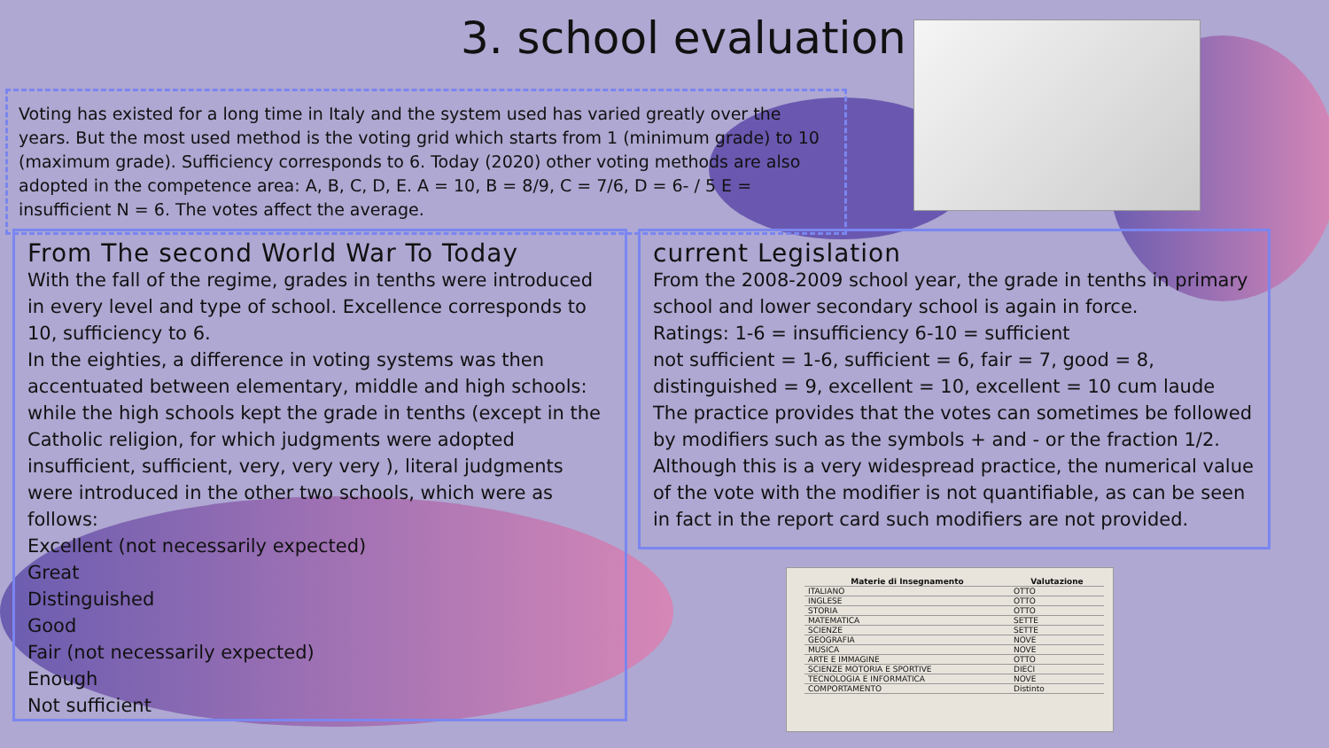3. school evaluation
Voting has existed for a long time in Italy and the system used has varied greatly over the years. But the most used method is the voting grid which starts from 1 (minimum grade) to 10 (maximum grade). Sufficiency corresponds to 6. Today (2020) other voting methods are also adopted in the competence area: A, B, C, D, E. A = 10, B = 8/9, C = 7/6, D = 6- / 5 E = insufficient N = 6. The votes affect the average.
From The second World War To Today
With the fall of the regime, grades in tenths were introduced in every level and type of school. Excellence corresponds to 10, sufficiency to 6.
In the eighties, a difference in voting systems was then accentuated between elementary, middle and high schools: while the high schools kept the grade in tenths (except in the Catholic religion, for which judgments were adopted insufficient, sufficient, very, very very ), literal judgments were introduced in the other two schools, which were as follows:
Excellent (not necessarily expected)
Great
Distinguished
Good
Fair (not necessarily expected)
Enough
Not sufficient
current Legislation
From the 2008-2009 school year, the grade in tenths in primary school and lower secondary school is again in force.
Ratings: 1-6 = insufficiency 6-10 = sufficient
not sufficient = 1-6, sufficient = 6, fair = 7, good = 8, distinguished = 9, excellent = 10, excellent = 10 cum laude
The practice provides that the votes can sometimes be followed by modifiers such as the symbols + and - or the fraction 1/2. Although this is a very widespread practice, the numerical value of the vote with the modifier is not quantifiable, as can be seen in fact in the report card such modifiers are not provided.
| Materie di Insegnamento | Valutazione |
| --- | --- |
| ITALIANO | OTTO |
| INGLESE | OTTO |
| STORIA | OTTO |
| MATEMATICA | SETTE |
| SCIENZE | SETTE |
| GEOGRAFIA | NOVE |
| MUSICA | NOVE |
| ARTE E IMMAGINE | OTTO |
| SCIENZE MOTORIA E SPORTIVE | DIECI |
| TECNOLOGIA E INFORMATICA | NOVE |
| COMPORTAMENTO | Distinto |